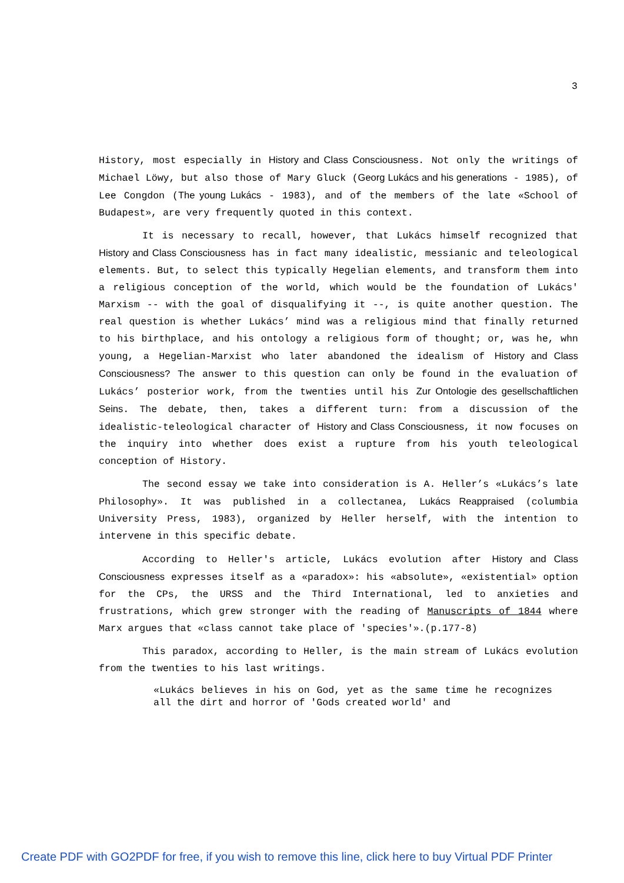3
History, most especially in History and Class Consciousness. Not only the writings of Michael Löwy, but also those of Mary Gluck (Georg Lukács and his generations - 1985), of Lee Congdon (The young Lukács - 1983), and of the members of the late «School of Budapest», are very frequently quoted in this context.
It is necessary to recall, however, that Lukács himself recognized that History and Class Consciousness has in fact many idealistic, messianic and teleological elements. But, to select this typically Hegelian elements, and transform them into a religious conception of the world, which would be the foundation of Lukács' Marxism -- with the goal of disqualifying it --, is quite another question. The real question is whether Lukács’ mind was a religious mind that finally returned to his birthplace, and his ontology a religious form of thought; or, was he, whn young, a Hegelian-Marxist who later abandoned the idealism of History and Class Consciousness? The answer to this question can only be found in the evaluation of Lukács’ posterior work, from the twenties until his Zur Ontologie des gesellschaftlichen Seins. The debate, then, takes a different turn: from a discussion of the idealistic-teleological character of History and Class Consciousness, it now focuses on the inquiry into whether does exist a rupture from his youth teleological conception of History.
The second essay we take into consideration is A. Heller’s «Lukács’s late Philosophy». It was published in a collectanea, Lukács Reappraised (columbia University Press, 1983), organized by Heller herself, with the intention to intervene in this specific debate.
According to Heller's article, Lukács evolution after History and Class Consciousness expresses itself as a «paradox»: his «absolute», «existential» option for the CPs, the URSS and the Third International, led to anxieties and frustrations, which grew stronger with the reading of Manuscripts of 1844 where Marx argues that «class cannot take place of 'species'».(p.177-8)
This paradox, according to Heller, is the main stream of Lukács evolution from the twenties to his last writings.
«Lukács believes in his on God, yet as the same time he recognizes all the dirt and horror of 'Gods created world' and
Create PDF with GO2PDF for free, if you wish to remove this line, click here to buy Virtual PDF Printer